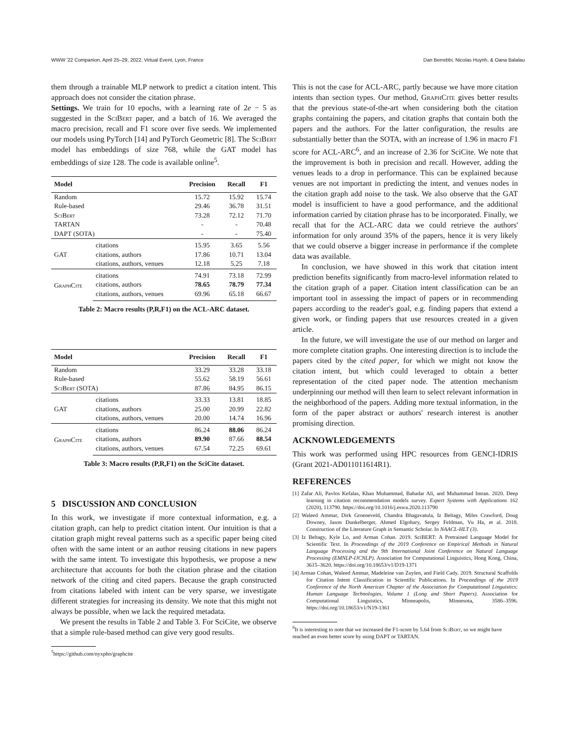WWW '22 Companion, April 25–29, 2022, Virtual Event, Lyon, France Dan Berrebbi, Nicolas Huynh, & Oana Balalau
them through a trainable MLP network to predict a citation intent. This approach does not consider the citation phrase.
Settings. We train for 10 epochs, with a learning rate of 2e − 5 as suggested in the SciBert paper, and a batch of 16. We averaged the macro precision, recall and F1 score over five seeds. We implemented our models using PyTorch [14] and PyTorch Geometric [8]. The SciBert model has embeddings of size 768, while the GAT model has embeddings of size 128. The code is available online<sup>5</sup>.
| Model | | Precision | Recall | F1 |
| --- | --- | --- | --- | --- |
| Random | | 15.72 | 15.92 | 15.74 |
| Rule-based | | 29.46 | 36.78 | 31.51 |
| SciBert | | 73.28 | 72.12 | 71.70 |
| TARTAN | | - | - | 70.48 |
| DAPT (SOTA) | | - | - | 75.40 |
| GAT | citations | 15.95 | 3.65 | 5.56 |
| | citations, authors | 17.86 | 10.71 | 13.04 |
| | citations, authors, venues | 12.18 | 5.25 | 7.18 |
| GraphCite | citations | 74.91 | 73.18 | 72.99 |
| | citations, authors | 78.65 | 78.79 | 77.34 |
| | citations, authors, venues | 69.96 | 65.18 | 66.67 |
Table 2: Macro results (P,R,F1) on the ACL-ARC dataset.
| Model | | Precision | Recall | F1 |
| --- | --- | --- | --- | --- |
| Random | | 33.29 | 33.28 | 33.18 |
| Rule-based | | 55.62 | 58.19 | 56.61 |
| SciBert (SOTA) | | 87.86 | 84.95 | 86.15 |
| GAT | citations | 33.33 | 13.81 | 18.85 |
| | citations, authors | 25.00 | 20.99 | 22.82 |
| | citations, authors, venues | 20.00 | 14.74 | 16.96 |
| GraphCite | citations | 86.24 | 88.06 | 86.24 |
| | citations, authors | 89.90 | 87.66 | 88.54 |
| | citations, authors, venues | 67.54 | 72.25 | 69.61 |
Table 3: Macro results (P,R,F1) on the SciCite dataset.
5 DISCUSSION AND CONCLUSION
In this work, we investigate if more contextual information, e.g. a citation graph, can help to predict citation intent. Our intuition is that a citation graph might reveal patterns such as a specific paper being cited often with the same intent or an author reusing citations in new papers with the same intent. To investigate this hypothesis, we propose a new architecture that accounts for both the citation phrase and the citation network of the citing and cited papers. Because the graph constructed from citations labeled with intent can be very sparse, we investigate different strategies for increasing its density. We note that this might not always be possible, when we lack the required metadata.
We present the results in Table 2 and Table 3. For SciCite, we observe that a simple rule-based method can give very good results.
<sup>5</sup> https://github.com/nyxpho/graphcite
This is not the case for ACL-ARC, partly because we have more citation intents than section types. Our method, GraphCite gives better results that the previous state-of-the-art when considering both the citation graphs containing the papers, and citation graphs that contain both the papers and the authors. For the latter configuration, the results are substantially better than the SOTA, with an increase of 1.96 in macro F1 score for ACL-ARC<sup>6</sup>, and an increase of 2.36 for SciCite. We note that the improvement is both in precision and recall. However, adding the venues leads to a drop in performance. This can be explained because venues are not important in predicting the intent, and venues nodes in the citation graph add noise to the task. We also observe that the GAT model is insufficient to have a good performance, and the additional information carried by citation phrase has to be incorporated. Finally, we recall that for the ACL-ARC data we could retrieve the authors' information for only around 35% of the papers, hence it is very likely that we could observe a bigger increase in performance if the complete data was available.
In conclusion, we have showed in this work that citation intent prediction benefits significantly from macro-level information related to the citation graph of a paper. Citation intent classification can be an important tool in assessing the impact of papers or in recommending papers according to the reader's goal, e.g. finding papers that extend a given work, or finding papers that use resources created in a given article.
In the future, we will investigate the use of our method on larger and more complete citation graphs. One interesting direction is to include the papers cited by the cited paper, for which we might not know the citation intent, but which could leveraged to obtain a better representation of the cited paper node. The attention mechanism underpinning our method will then learn to select relevant information in the neighborhood of the papers. Adding more textual information, in the form of the paper abstract or authors' research interest is another promising direction.
ACKNOWLEDGEMENTS
This work was performed using HPC resources from GENCI-IDRIS (Grant 2021-AD011011614R1).
REFERENCES
[1] Zafar Ali, Pavlos Kefalas, Khan Muhammad, Bahadar Ali, and Muhammad Imran. 2020. Deep learning in citation recommendation models survey. Expert Systems with Applications 162 (2020), 113790. https://doi.org/10.1016/j.eswa.2020.113790
[2] Waleed Ammar, Dirk Groeneveld, Chandra Bhagavatula, Iz Beltagy, Miles Crawford, Doug Downey, Jason Dunkelberger, Ahmed Elgohary, Sergey Feldman, Vu Ha, et al. 2018. Construction of the Literature Graph in Semantic Scholar. In NAACL-HLT (3).
[3] Iz Beltagy, Kyle Lo, and Arman Cohan. 2019. SciBERT: A Pretrained Language Model for Scientific Text. In Proceedings of the 2019 Conference on Empirical Methods in Natural Language Processing and the 9th International Joint Conference on Natural Language Processing (EMNLP-IJCNLP). Association for Computational Linguistics, Hong Kong, China, 3615–3620. https://doi.org/10.18653/v1/D19-1371
[4] Arman Cohan, Waleed Ammar, Madeleine van Zuylen, and Field Cady. 2019. Structural Scaffolds for Citation Intent Classification in Scientific Publications. In Proceedings of the 2019 Conference of the North American Chapter of the Association for Computational Linguistics: Human Language Technologies, Volume 1 (Long and Short Papers). Association for Computational Linguistics, Minneapolis, Minnesota, 3586–3596. https://doi.org/10.18653/v1/N19-1361
<sup>6</sup> It is interesting to note that we increased the F1-score by 5.64 from SciBert, so we might have reached an even better score by using DAPT or TARTAN.